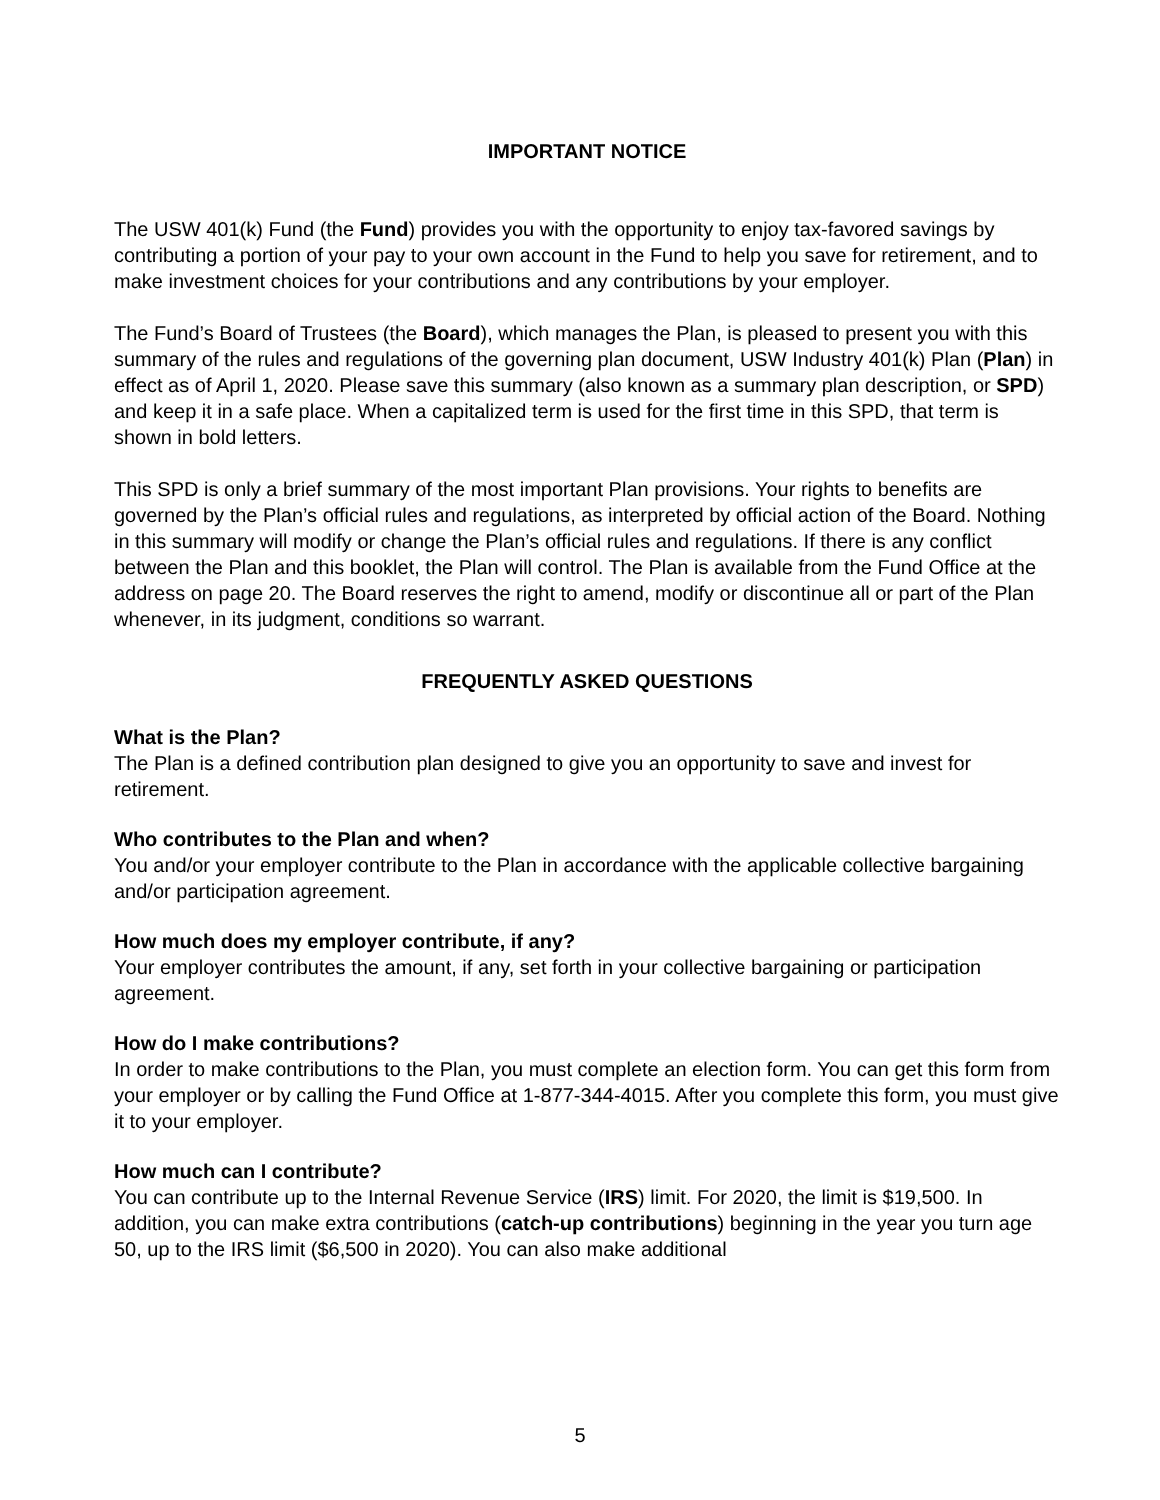IMPORTANT NOTICE
The USW 401(k) Fund (the Fund) provides you with the opportunity to enjoy tax-favored savings by contributing a portion of your pay to your own account in the Fund to help you save for retirement, and to make investment choices for your contributions and any contributions by your employer.
The Fund’s Board of Trustees (the Board), which manages the Plan, is pleased to present you with this summary of the rules and regulations of the governing plan document, USW Industry 401(k) Plan (Plan) in effect as of April 1, 2020. Please save this summary (also known as a summary plan description, or SPD) and keep it in a safe place. When a capitalized term is used for the first time in this SPD, that term is shown in bold letters.
This SPD is only a brief summary of the most important Plan provisions. Your rights to benefits are governed by the Plan’s official rules and regulations, as interpreted by official action of the Board. Nothing in this summary will modify or change the Plan’s official rules and regulations. If there is any conflict between the Plan and this booklet, the Plan will control. The Plan is available from the Fund Office at the address on page 20. The Board reserves the right to amend, modify or discontinue all or part of the Plan whenever, in its judgment, conditions so warrant.
FREQUENTLY ASKED QUESTIONS
What is the Plan?
The Plan is a defined contribution plan designed to give you an opportunity to save and invest for retirement.
Who contributes to the Plan and when?
You and/or your employer contribute to the Plan in accordance with the applicable collective bargaining and/or participation agreement.
How much does my employer contribute, if any?
Your employer contributes the amount, if any, set forth in your collective bargaining or participation agreement.
How do I make contributions?
In order to make contributions to the Plan, you must complete an election form. You can get this form from your employer or by calling the Fund Office at 1-877-344-4015. After you complete this form, you must give it to your employer.
How much can I contribute?
You can contribute up to the Internal Revenue Service (IRS) limit. For 2020, the limit is $19,500. In addition, you can make extra contributions (catch-up contributions) beginning in the year you turn age 50, up to the IRS limit ($6,500 in 2020). You can also make additional
5